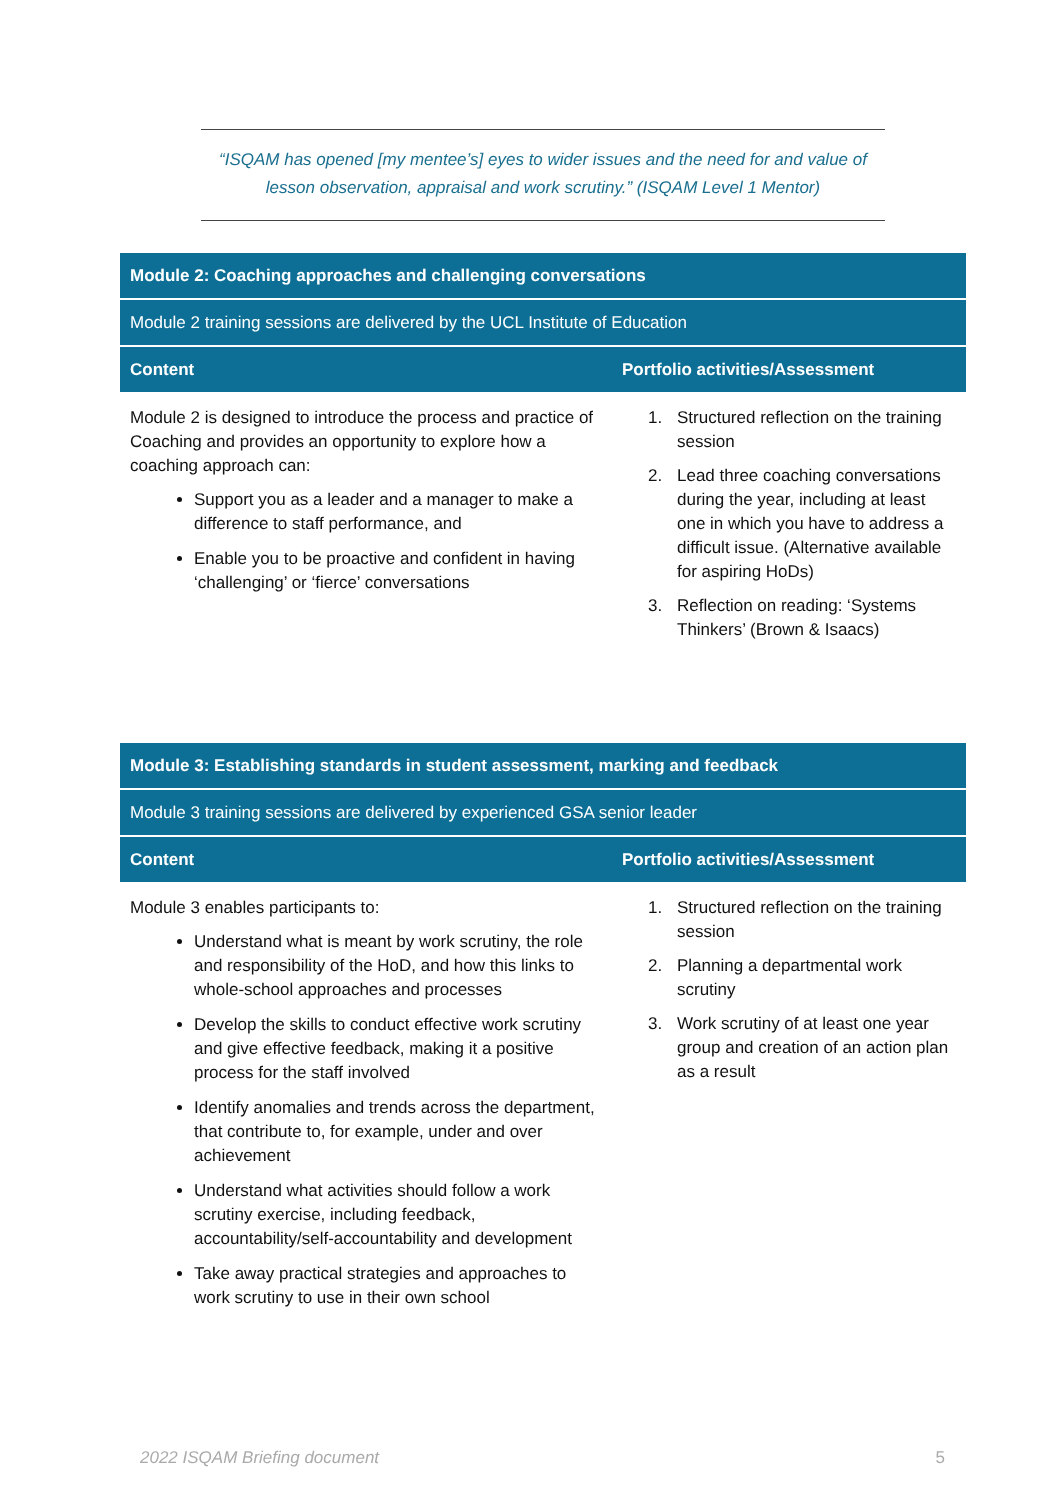“ISQAM has opened [my mentee’s] eyes to wider issues and the need for and value of
lesson observation, appraisal and work scrutiny.” (ISQAM Level 1 Mentor)
| Module 2: Coaching approaches and challenging conversations | |
| --- | --- |
| Module 2 training sessions are delivered by the UCL Institute of Education | |
| Content | Portfolio activities/Assessment |
| Module 2 is designed to introduce the process and practice of Coaching and provides an opportunity to explore how a coaching approach can: Support you as a leader and a manager to make a difference to staff performance, and Enable you to be proactive and confident in having ‘challenging’ or ‘fierce’ conversations | 1. Structured reflection on the training session 2. Lead three coaching conversations during the year, including at least one in which you have to address a difficult issue. (Alternative available for aspiring HoDs) 3. Reflection on reading: ‘Systems Thinkers’ (Brown & Isaacs) |
| Module 3: Establishing standards in student assessment, marking and feedback | |
| --- | --- |
| Module 3 training sessions are delivered by experienced GSA senior leader | |
| Content | Portfolio activities/Assessment |
| Module 3 enables participants to: Understand what is meant by work scrutiny, the role and responsibility of the HoD, and how this links to whole-school approaches and processes Develop the skills to conduct effective work scrutiny and give effective feedback, making it a positive process for the staff involved Identify anomalies and trends across the department, that contribute to, for example, under and over achievement Understand what activities should follow a work scrutiny exercise, including feedback, accountability/self-accountability and development Take away practical strategies and approaches to work scrutiny to use in their own school | 1. Structured reflection on the training session 2. Planning a departmental work scrutiny 3. Work scrutiny of at least one year group and creation of an action plan as a result |
2022 ISQAM Briefing document 5